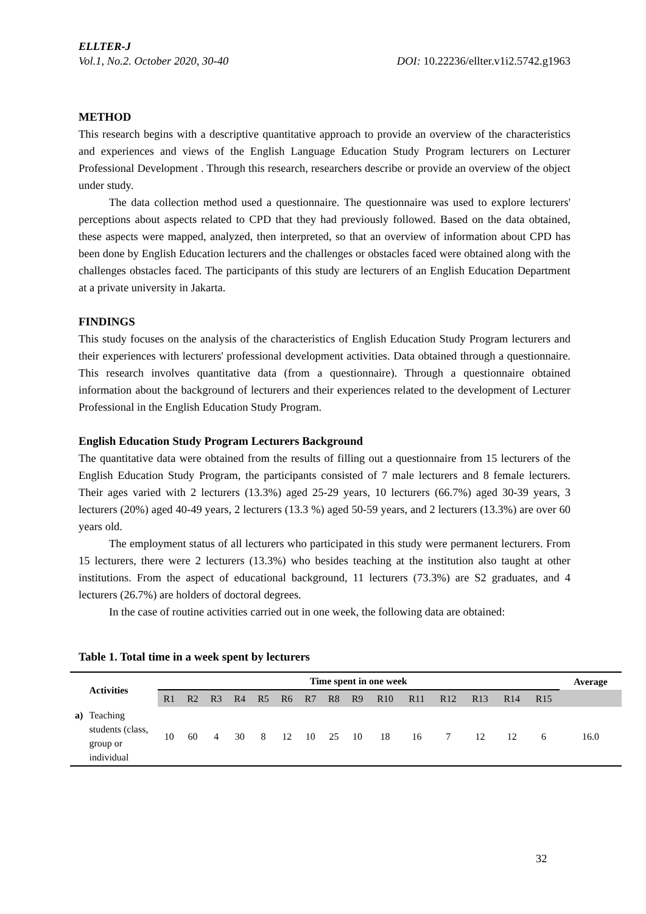ELLTER-J
Vol.1, No.2. October 2020, 30-40 DOI: 10.22236/ellter.v1i2.5742.g1963
METHOD
This research begins with a descriptive quantitative approach to provide an overview of the characteristics and experiences and views of the English Language Education Study Program lecturers on Lecturer Professional Development . Through this research, researchers describe or provide an overview of the object under study.
The data collection method used a questionnaire. The questionnaire was used to explore lecturers' perceptions about aspects related to CPD that they had previously followed. Based on the data obtained, these aspects were mapped, analyzed, then interpreted, so that an overview of information about CPD has been done by English Education lecturers and the challenges or obstacles faced were obtained along with the challenges obstacles faced. The participants of this study are lecturers of an English Education Department at a private university in Jakarta.
FINDINGS
This study focuses on the analysis of the characteristics of English Education Study Program lecturers and their experiences with lecturers' professional development activities. Data obtained through a questionnaire. This research involves quantitative data (from a questionnaire). Through a questionnaire obtained information about the background of lecturers and their experiences related to the development of Lecturer Professional in the English Education Study Program.
English Education Study Program Lecturers Background
The quantitative data were obtained from the results of filling out a questionnaire from 15 lecturers of the English Education Study Program, the participants consisted of 7 male lecturers and 8 female lecturers. Their ages varied with 2 lecturers (13.3%) aged 25-29 years, 10 lecturers (66.7%) aged 30-39 years, 3 lecturers (20%) aged 40-49 years, 2 lecturers (13.3 %) aged 50-59 years, and 2 lecturers (13.3%) are over 60 years old.
The employment status of all lecturers who participated in this study were permanent lecturers. From 15 lecturers, there were 2 lecturers (13.3%) who besides teaching at the institution also taught at other institutions. From the aspect of educational background, 11 lecturers (73.3%) are S2 graduates, and 4 lecturers (26.7%) are holders of doctoral degrees.
In the case of routine activities carried out in one week, the following data are obtained:
Table 1. Total time in a week spent by lecturers
| | Activities | Time spent in one week | | | | | | | | | | | | | | | Average |
| --- | --- | --- | --- | --- | --- | --- | --- | --- | --- | --- | --- | --- | --- | --- | --- | --- | --- |
| | | R1 | R2 | R3 | R4 | R5 | R6 | R7 | R8 | R9 | R10 | R11 | R12 | R13 | R14 | R15 | |
| a) | Teaching students (class, group or individual | 10 | 60 | 4 | 30 | 8 | 12 | 10 | 25 | 10 | 18 | 16 | 7 | 12 | 12 | 6 | 16.0 |
32